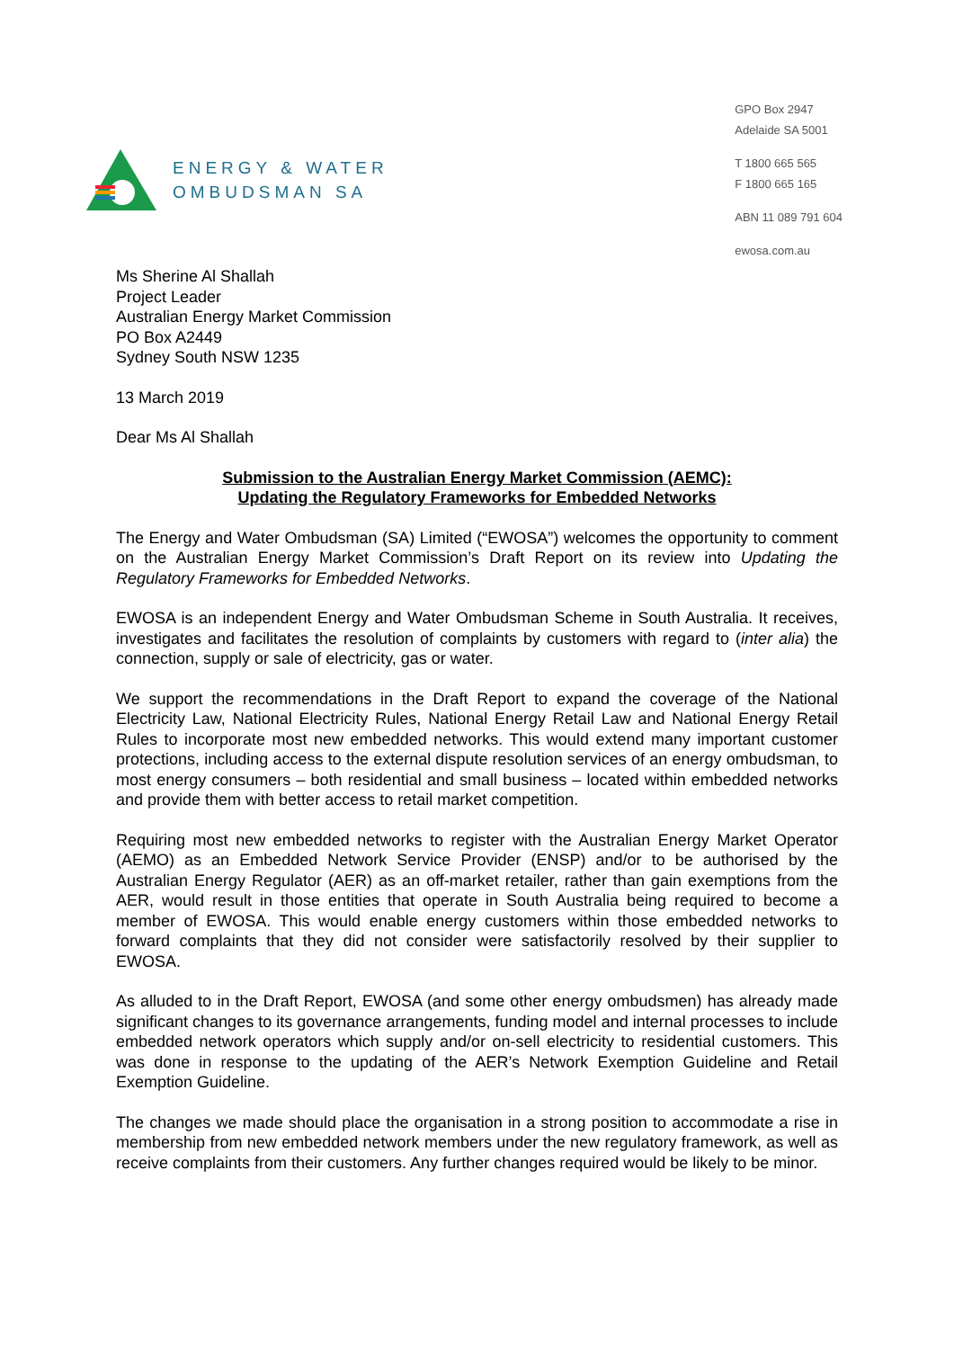ENERGY & WATER
OMBUDSMAN SA
GPO Box 2947
Adelaide SA 5001
T 1800 665 565
F 1800 665 165
ABN 11 089 791 604
ewosa.com.au
Ms Sherine Al Shallah
Project Leader
Australian Energy Market Commission
PO Box A2449
Sydney South NSW 1235
13 March 2019
Dear Ms Al Shallah
Submission to the Australian Energy Market Commission (AEMC):
Updating the Regulatory Frameworks for Embedded Networks
The Energy and Water Ombudsman (SA) Limited (“EWOSA”) welcomes the opportunity to comment on the Australian Energy Market Commission’s Draft Report on its review into Updating the Regulatory Frameworks for Embedded Networks.
EWOSA is an independent Energy and Water Ombudsman Scheme in South Australia. It receives, investigates and facilitates the resolution of complaints by customers with regard to (inter alia) the connection, supply or sale of electricity, gas or water.
We support the recommendations in the Draft Report to expand the coverage of the National Electricity Law, National Electricity Rules, National Energy Retail Law and National Energy Retail Rules to incorporate most new embedded networks. This would extend many important customer protections, including access to the external dispute resolution services of an energy ombudsman, to most energy consumers – both residential and small business – located within embedded networks and provide them with better access to retail market competition.
Requiring most new embedded networks to register with the Australian Energy Market Operator (AEMO) as an Embedded Network Service Provider (ENSP) and/or to be authorised by the Australian Energy Regulator (AER) as an off-market retailer, rather than gain exemptions from the AER, would result in those entities that operate in South Australia being required to become a member of EWOSA. This would enable energy customers within those embedded networks to forward complaints that they did not consider were satisfactorily resolved by their supplier to EWOSA.
As alluded to in the Draft Report, EWOSA (and some other energy ombudsmen) has already made significant changes to its governance arrangements, funding model and internal processes to include embedded network operators which supply and/or on-sell electricity to residential customers. This was done in response to the updating of the AER’s Network Exemption Guideline and Retail Exemption Guideline.
The changes we made should place the organisation in a strong position to accommodate a rise in membership from new embedded network members under the new regulatory framework, as well as receive complaints from their customers. Any further changes required would be likely to be minor.